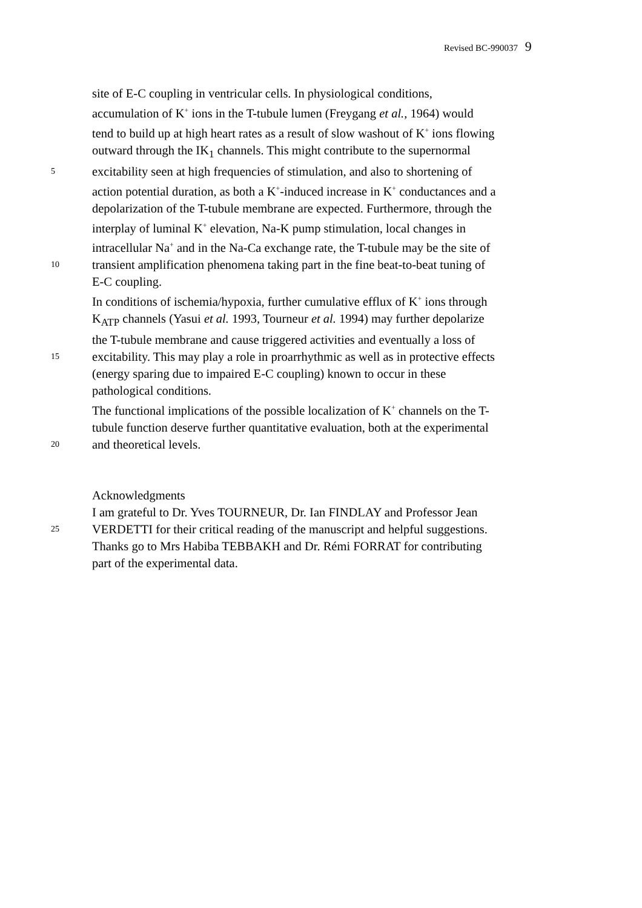Revised BC-990037 9
site of E-C coupling in ventricular cells. In physiological conditions,
accumulation of K<sup>+</sup> ions in the T-tubule lumen (Freygang et al., 1964) would
tend to build up at high heart rates as a result of slow washout of K<sup>+</sup> ions flowing
outward through the IK<sub>1</sub> channels. This might contribute to the supernormal
5
excitability seen at high frequencies of stimulation, and also to shortening of
action potential duration, as both a K<sup>+</sup>-induced increase in K<sup>+</sup> conductances and a
depolarization of the T-tubule membrane are expected. Furthermore, through the
interplay of luminal K<sup>+</sup> elevation, Na-K pump stimulation, local changes in
intracellular Na<sup>+</sup> and in the Na-Ca exchange rate, the T-tubule may be the site of
10
transient amplification phenomena taking part in the fine beat-to-beat tuning of
E-C coupling.
In conditions of ischemia/hypoxia, further cumulative efflux of K<sup>+</sup> ions through
K<sub>ATP</sub> channels (Yasui et al. 1993, Tourneur et al. 1994) may further depolarize
the T-tubule membrane and cause triggered activities and eventually a loss of
15
excitability. This may play a role in proarrhythmic as well as in protective effects
(energy sparing due to impaired E-C coupling) known to occur in these
pathological conditions.
The functional implications of the possible localization of K<sup>+</sup> channels on the T-
tubule function deserve further quantitative evaluation, both at the experimental
20
and theoretical levels.
Acknowledgments
I am grateful to Dr. Yves TOURNEUR, Dr. Ian FINDLAY and Professor Jean
25
VERDETTI for their critical reading of the manuscript and helpful suggestions.
Thanks go to Mrs Habiba TEBBAKH and Dr. Rémi FORRAT for contributing
part of the experimental data.